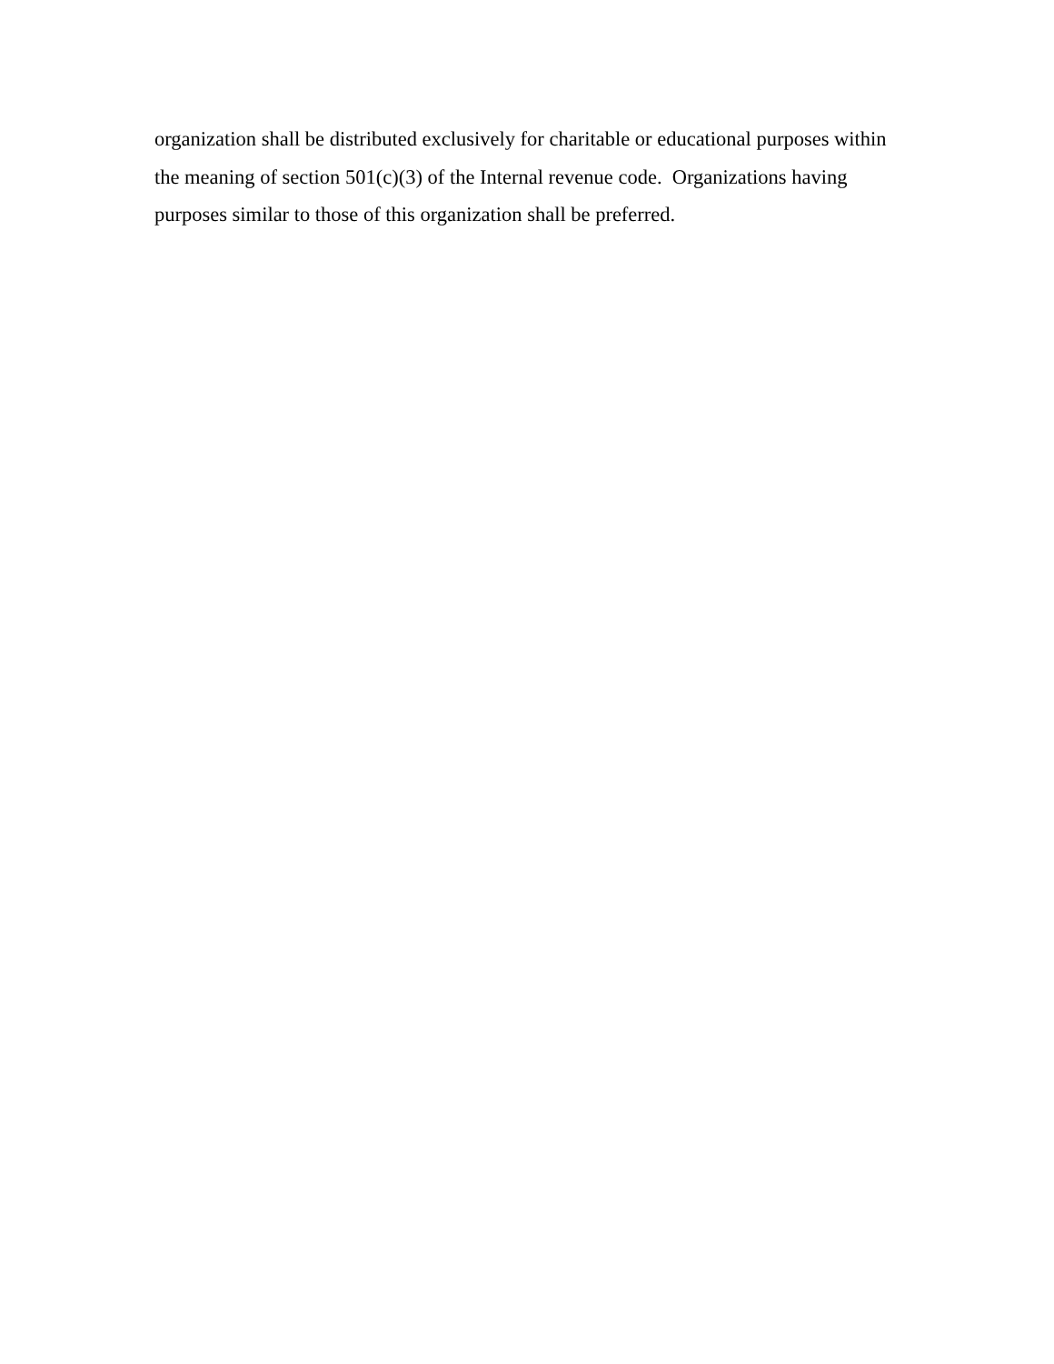organization shall be distributed exclusively for charitable or educational purposes within
the meaning of section 501(c)(3) of the Internal revenue code. Organizations having
purposes similar to those of this organization shall be preferred.